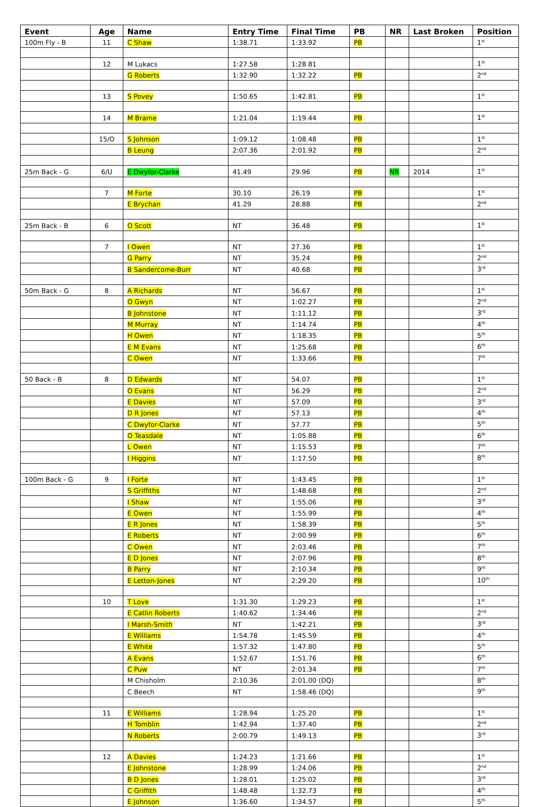| Event | Age | Name | Entry Time | Final Time | PB | NR | Last Broken | Position |
| --- | --- | --- | --- | --- | --- | --- | --- | --- |
| 100m Fly - B | 11 | C Shaw | 1:38.71 | 1:33.92 | PB | | | 1<sup>st</sup> |
| | 12 | M Lukacs | 1:27.58 | 1:28.81 | | | | 1<sup>st</sup> |
| | | G Roberts | 1:32.90 | 1:32.22 | PB | | | 2<sup>nd</sup> |
| | 13 | S Povey | 1:50.65 | 1:42.81 | PB | | | 1<sup>st</sup> |
| | 14 | M Brame | 1:21.04 | 1:19.44 | PB | | | 1<sup>st</sup> |
| | 15/O | S Johnson | 1:09.12 | 1:08.48 | PB | | | 1<sup>st</sup> |
| | | B Leung | 2:07.36 | 2:01.92 | PB | | | 2<sup>nd</sup> |
| 25m Back - G | 6/U | E Dwyfor-Clarke | 41.49 | 29.96 | PB | NR | 2014 | 1<sup>st</sup> |
| | 7 | M Forte | 30.10 | 26.19 | PB | | | 1<sup>st</sup> |
| | | E Brychan | 41.29 | 28.88 | PB | | | 2<sup>nd</sup> |
| 25m Back - B | 6 | O Scott | NT | 36.48 | PB | | | 1<sup>st</sup> |
| | 7 | I Owen | NT | 27.36 | PB | | | 1<sup>st</sup> |
| | | G Parry | NT | 35.24 | PB | | | 2<sup>nd</sup> |
| | | B Sandercome-Burr | NT | 40.68 | PB | | | 3<sup>rd</sup> |
| 50m Back - G | 8 | A Richards | NT | 56.67 | PB | | | 1<sup>st</sup> |
| | | O Gwyn | NT | 1:02.27 | PB | | | 2<sup>nd</sup> |
| | | B Johnstone | NT | 1:11.12 | PB | | | 3<sup>rd</sup> |
| | | M Murray | NT | 1:14.74 | PB | | | 4<sup>th</sup> |
| | | H Owen | NT | 1:18.35 | PB | | | 5<sup>th</sup> |
| | | E M Evans | NT | 1:25.68 | PB | | | 6<sup>th</sup> |
| | | C Owen | NT | 1:33.66 | PB | | | 7<sup>th</sup> |
| 50 Back - B | 8 | D Edwards | NT | 54.07 | PB | | | 1<sup>st</sup> |
| | | O Evans | NT | 56.29 | PB | | | 2<sup>nd</sup> |
| | | E Davies | NT | 57.09 | PB | | | 3<sup>rd</sup> |
| | | D R Jones | NT | 57.13 | PB | | | 4<sup>th</sup> |
| | | C Dwyfor-Clarke | NT | 57.77 | PB | | | 5<sup>th</sup> |
| | | O Teasdale | NT | 1:05.88 | PB | | | 6<sup>th</sup> |
| | | L Owen | NT | 1:15.53 | PB | | | 7<sup>th</sup> |
| | | I Higgins | NT | 1:17.50 | PB | | | 8<sup>th</sup> |
| 100m Back - G | 9 | I Forte | NT | 1:43.45 | PB | | | 1<sup>st</sup> |
| | | S Griffiths | NT | 1:48.68 | PB | | | 2<sup>nd</sup> |
| | | I Shaw | NT | 1:55.06 | PB | | | 3<sup>rd</sup> |
| | | E Owen | NT | 1:55.99 | PB | | | 4<sup>th</sup> |
| | | E R Jones | NT | 1:58.39 | PB | | | 5<sup>th</sup> |
| | | E Roberts | NT | 2:00.99 | PB | | | 6<sup>th</sup> |
| | | C Owen | NT | 2:03.46 | PB | | | 7<sup>th</sup> |
| | | E D Jones | NT | 2:07.96 | PB | | | 8<sup>th</sup> |
| | | B Parry | NT | 2:10.34 | PB | | | 9<sup>th</sup> |
| | | E Letton-Jones | NT | 2:29.20 | PB | | | 10<sup>th</sup> |
| | 10 | T Love | 1:31.30 | 1:29.23 | PB | | | 1<sup>st</sup> |
| | | E Catlin Roberts | 1:40.62 | 1:34.46 | PB | | | 2<sup>nd</sup> |
| | | I Marsh-Smith | NT | 1:42.21 | PB | | | 3<sup>rd</sup> |
| | | E Williams | 1:54.78 | 1:45.59 | PB | | | 4<sup>th</sup> |
| | | E White | 1:57.32 | 1:47.80 | PB | | | 5<sup>th</sup> |
| | | A Evans | 1:52.67 | 1:51.76 | PB | | | 6<sup>th</sup> |
| | | C Puw | NT | 2:01.34 | PB | | | 7<sup>th</sup> |
| | | M Chisholm | 2:10.36 | 2:01.00 (DQ) | | | | 8<sup>th</sup> |
| | | C Beech | NT | 1:58.46 (DQ) | | | | 9<sup>th</sup> |
| | 11 | E Williams | 1:28.94 | 1:25.20 | PB | | | 1<sup>st</sup> |
| | | H Tomblin | 1:42.94 | 1:37.40 | PB | | | 2<sup>nd</sup> |
| | | N Roberts | 2:00.79 | 1:49.13 | PB | | | 3<sup>rd</sup> |
| | 12 | A Davies | 1:24.23 | 1:21.66 | PB | | | 1<sup>st</sup> |
| | | E Johnstone | 1:28.99 | 1:24.06 | PB | | | 2<sup>nd</sup> |
| | | B D Jones | 1:28.01 | 1:25.02 | PB | | | 3<sup>rd</sup> |
| | | C Griffith | 1:48.48 | 1:32.73 | PB | | | 4<sup>th</sup> |
| | | E Johnson | 1:36.60 | 1:34.57 | PB | | | 5<sup>th</sup> |